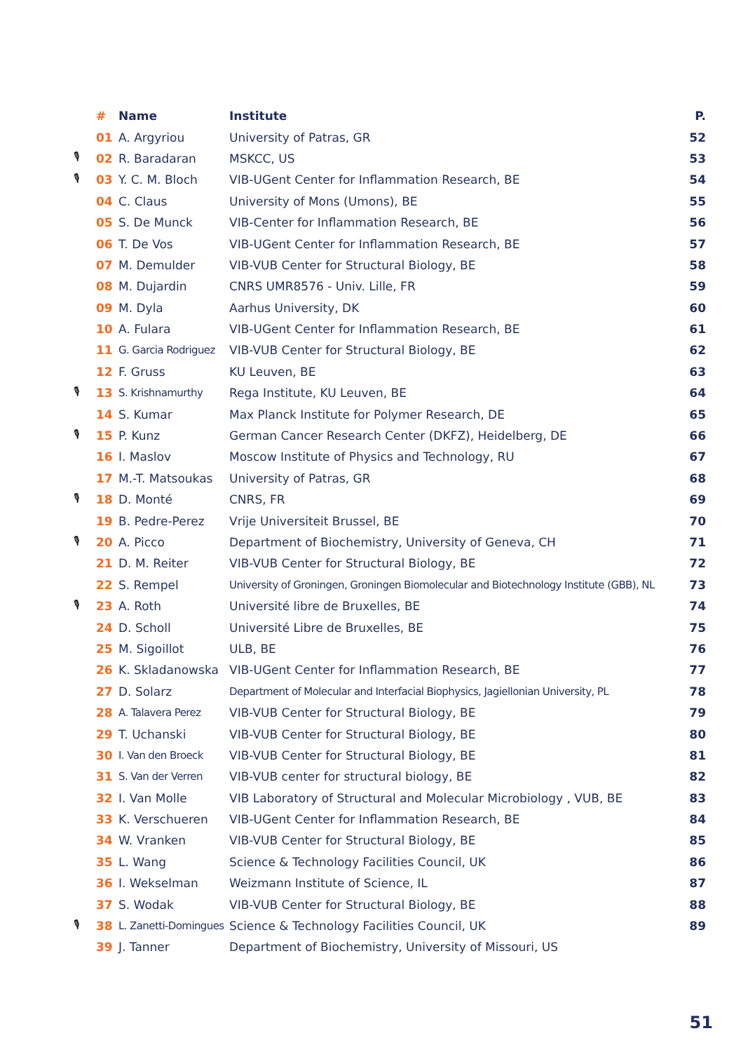| | # | Name | Institute | P. |
| --- | --- | --- | --- | --- |
| | 01 | A. Argyriou | University of Patras, GR | 52 |
| 🎙 | 02 | R. Baradaran | MSKCC, US | 53 |
| 🎙 | 03 | Y. C. M. Bloch | VIB-UGent Center for Inflammation Research, BE | 54 |
| | 04 | C. Claus | University of Mons (Umons), BE | 55 |
| | 05 | S. De Munck | VIB-Center for Inflammation Research, BE | 56 |
| | 06 | T. De Vos | VIB-UGent Center for Inflammation Research, BE | 57 |
| | 07 | M. Demulder | VIB-VUB Center for Structural Biology, BE | 58 |
| | 08 | M. Dujardin | CNRS UMR8576 - Univ. Lille, FR | 59 |
| | 09 | M. Dyla | Aarhus University, DK | 60 |
| | 10 | A. Fulara | VIB-UGent Center for Inflammation Research, BE | 61 |
| | 11 | G. Garcia Rodriguez | VIB-VUB Center for Structural Biology, BE | 62 |
| | 12 | F. Gruss | KU Leuven, BE | 63 |
| 🎙 | 13 | S. Krishnamurthy | Rega Institute, KU Leuven, BE | 64 |
| | 14 | S. Kumar | Max Planck Institute for Polymer Research, DE | 65 |
| 🎙 | 15 | P. Kunz | German Cancer Research Center (DKFZ), Heidelberg, DE | 66 |
| | 16 | I. Maslov | Moscow Institute of Physics and Technology, RU | 67 |
| | 17 | M.-T. Matsoukas | University of Patras, GR | 68 |
| 🎙 | 18 | D. Monté | CNRS, FR | 69 |
| | 19 | B. Pedre-Perez | Vrije Universiteit Brussel, BE | 70 |
| 🎙 | 20 | A. Picco | Department of Biochemistry, University of Geneva, CH | 71 |
| | 21 | D. M. Reiter | VIB-VUB Center for Structural Biology, BE | 72 |
| | 22 | S. Rempel | University of Groningen, Groningen Biomolecular and Biotechnology Institute (GBB), NL | 73 |
| 🎙 | 23 | A. Roth | Université libre de Bruxelles, BE | 74 |
| | 24 | D. Scholl | Université Libre de Bruxelles, BE | 75 |
| | 25 | M. Sigoillot | ULB, BE | 76 |
| | 26 | K. Skladanowska | VIB-UGent Center for Inflammation Research, BE | 77 |
| | 27 | D. Solarz | Department of Molecular and Interfacial Biophysics, Jagiellonian University, PL | 78 |
| | 28 | A. Talavera Perez | VIB-VUB Center for Structural Biology, BE | 79 |
| | 29 | T. Uchanski | VIB-VUB Center for Structural Biology, BE | 80 |
| | 30 | I. Van den Broeck | VIB-VUB Center for Structural Biology, BE | 81 |
| | 31 | S. Van der Verren | VIB-VUB center for structural biology, BE | 82 |
| | 32 | I. Van Molle | VIB Laboratory of Structural and Molecular Microbiology , VUB, BE | 83 |
| | 33 | K. Verschueren | VIB-UGent Center for Inflammation Research, BE | 84 |
| | 34 | W. Vranken | VIB-VUB Center for Structural Biology, BE | 85 |
| | 35 | L. Wang | Science & Technology Facilities Council, UK | 86 |
| | 36 | I. Wekselman | Weizmann Institute of Science, IL | 87 |
| | 37 | S. Wodak | VIB-VUB Center for Structural Biology, BE | 88 |
| 🎙 | 38 | L. Zanetti-Domingues | Science & Technology Facilities Council, UK | 89 |
| | 39 | J. Tanner | Department of Biochemistry, University of Missouri, US | |
51